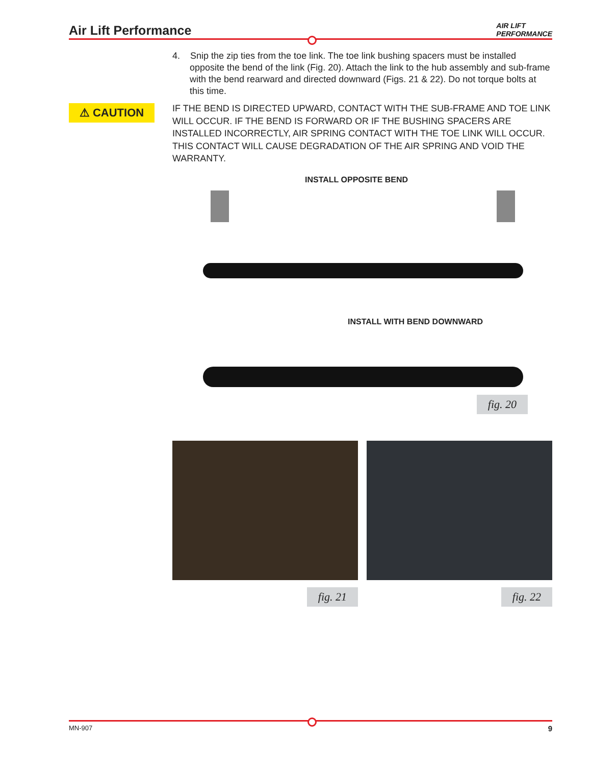Air Lift Performance
AIR LIFT
PERFORMANCE
4. Snip the zip ties from the toe link. The toe link bushing spacers must be installed opposite the bend of the link (Fig. 20). Attach the link to the hub assembly and sub-frame with the bend rearward and directed downward (Figs. 21 & 22). Do not torque bolts at this time.
⚠ CAUTION
IF THE BEND IS DIRECTED UPWARD, CONTACT WITH THE SUB-FRAME AND TOE LINK WILL OCCUR. IF THE BEND IS FORWARD OR IF THE BUSHING SPACERS ARE INSTALLED INCORRECTLY, AIR SPRING CONTACT WITH THE TOE LINK WILL OCCUR. THIS CONTACT WILL CAUSE DEGRADATION OF THE AIR SPRING AND VOID THE WARRANTY.
INSTALL OPPOSITE BEND
INSTALL WITH BEND DOWNWARD
fig. 20
fig. 21 fig. 22
MN-907 9